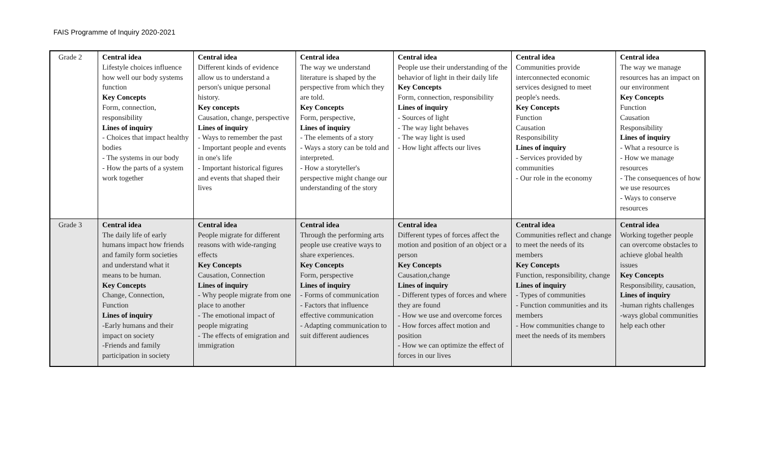FAIS Programme of Inquiry 2020-2021
| Grade 2 | Central idea Lifestyle choices influence how well our body systems function Key Concepts Form, connection, responsibility Lines of inquiry - Choices that impact healthy bodies - The systems in our body - How the parts of a system work together | Central idea Different kinds of evidence allow us to understand a person's unique personal history. Key concepts Causation, change, perspective Lines of inquiry - Ways to remember the past - Important people and events in one's life - Important historical figures and events that shaped their lives | Central idea The way we understand literature is shaped by the perspective from which they are told. Key Concepts Form, perspective, Lines of inquiry - The elements of a story - Ways a story can be told and interpreted. - How a storyteller's perspective might change our understanding of the story | Central idea People use their understanding of the behavior of light in their daily life Key Concepts Form, connection, responsibility Lines of inquiry - Sources of light - The way light behaves - The way light is used - How light affects our lives | Central idea Communities provide interconnected economic services designed to meet people's needs. Key Concepts Function Causation Responsibility Lines of inquiry - Services provided by communities - Our role in the economy | Central idea The way we manage resources has an impact on our environment Key Concepts Function Causation Responsibility Lines of inquiry - What a resource is - How we manage resources - The consequences of how we use resources - Ways to conserve resources |
| Grade 3 | Central idea The daily life of early humans impact how friends and family form societies and understand what it means to be human. Key Concepts Change, Connection, Function Lines of inquiry -Early humans and their impact on society -Friends and family participation in society | Central idea People migrate for different reasons with wide-ranging effects Key Concepts Causation, Connection Lines of inquiry - Why people migrate from one place to another - The emotional impact of people migrating - The effects of emigration and immigration | Central idea Through the performing arts people use creative ways to share experiences. Key Concepts Form, perspective Lines of inquiry - Forms of communication - Factors that influence effective communication - Adapting communication to suit different audiences | Central idea Different types of forces affect the motion and position of an object or a person Key Concepts Causation,change Lines of inquiry - Different types of forces and where they are found - How we use and overcome forces - How forces affect motion and position - How we can optimize the effect of forces in our lives | Central idea Communities reflect and change to meet the needs of its members Key Concepts Function, responsibility, change Lines of inquiry - Types of communities - Function communities and its members - How communities change to meet the needs of its members | Central idea Working together people can overcome obstacles to achieve global health issues Key Concepts Responsibility, causation, Lines of inquiry -human rights challenges -ways global communities help each other |